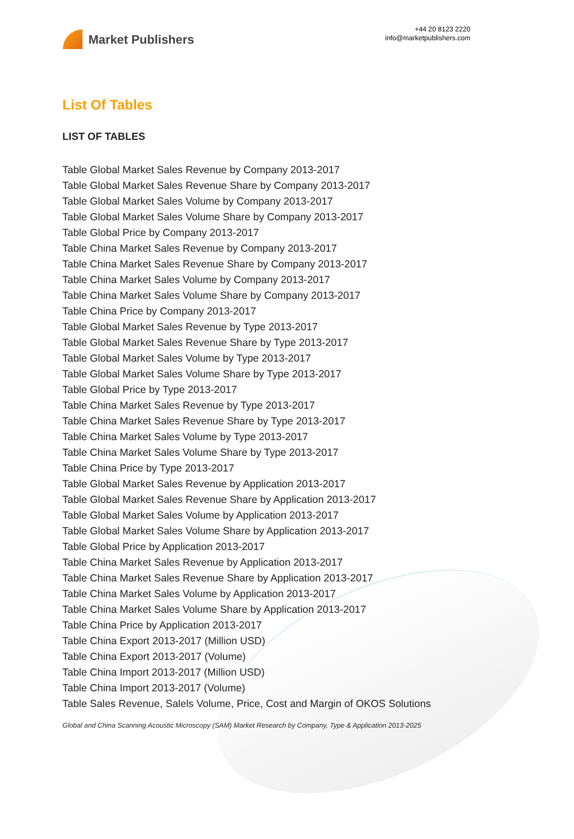Market Publishers
+44 20 8123 2220
info@marketpublishers.com
List Of Tables
LIST OF TABLES
Table Global Market Sales Revenue by Company 2013-2017
Table Global Market Sales Revenue Share by Company 2013-2017
Table Global Market Sales Volume by Company 2013-2017
Table Global Market Sales Volume Share by Company 2013-2017
Table Global Price by Company 2013-2017
Table China Market Sales Revenue by Company 2013-2017
Table China Market Sales Revenue Share by Company 2013-2017
Table China Market Sales Volume by Company 2013-2017
Table China Market Sales Volume Share by Company 2013-2017
Table China Price by Company 2013-2017
Table Global Market Sales Revenue by Type 2013-2017
Table Global Market Sales Revenue Share by Type 2013-2017
Table Global Market Sales Volume by Type 2013-2017
Table Global Market Sales Volume Share by Type 2013-2017
Table Global Price by Type 2013-2017
Table China Market Sales Revenue by Type 2013-2017
Table China Market Sales Revenue Share by Type 2013-2017
Table China Market Sales Volume by Type 2013-2017
Table China Market Sales Volume Share by Type 2013-2017
Table China Price by Type 2013-2017
Table Global Market Sales Revenue by Application 2013-2017
Table Global Market Sales Revenue Share by Application 2013-2017
Table Global Market Sales Volume by Application 2013-2017
Table Global Market Sales Volume Share by Application 2013-2017
Table Global Price by Application 2013-2017
Table China Market Sales Revenue by Application 2013-2017
Table China Market Sales Revenue Share by Application 2013-2017
Table China Market Sales Volume by Application 2013-2017
Table China Market Sales Volume Share by Application 2013-2017
Table China Price by Application 2013-2017
Table China Export 2013-2017 (Million USD)
Table China Export 2013-2017 (Volume)
Table China Import 2013-2017 (Million USD)
Table China Import 2013-2017 (Volume)
Table Sales Revenue, Salels Volume, Price, Cost and Margin of OKOS Solutions
Global and China Scanning Acoustic Microscopy (SAM) Market Research by Company, Type & Application 2013-2025